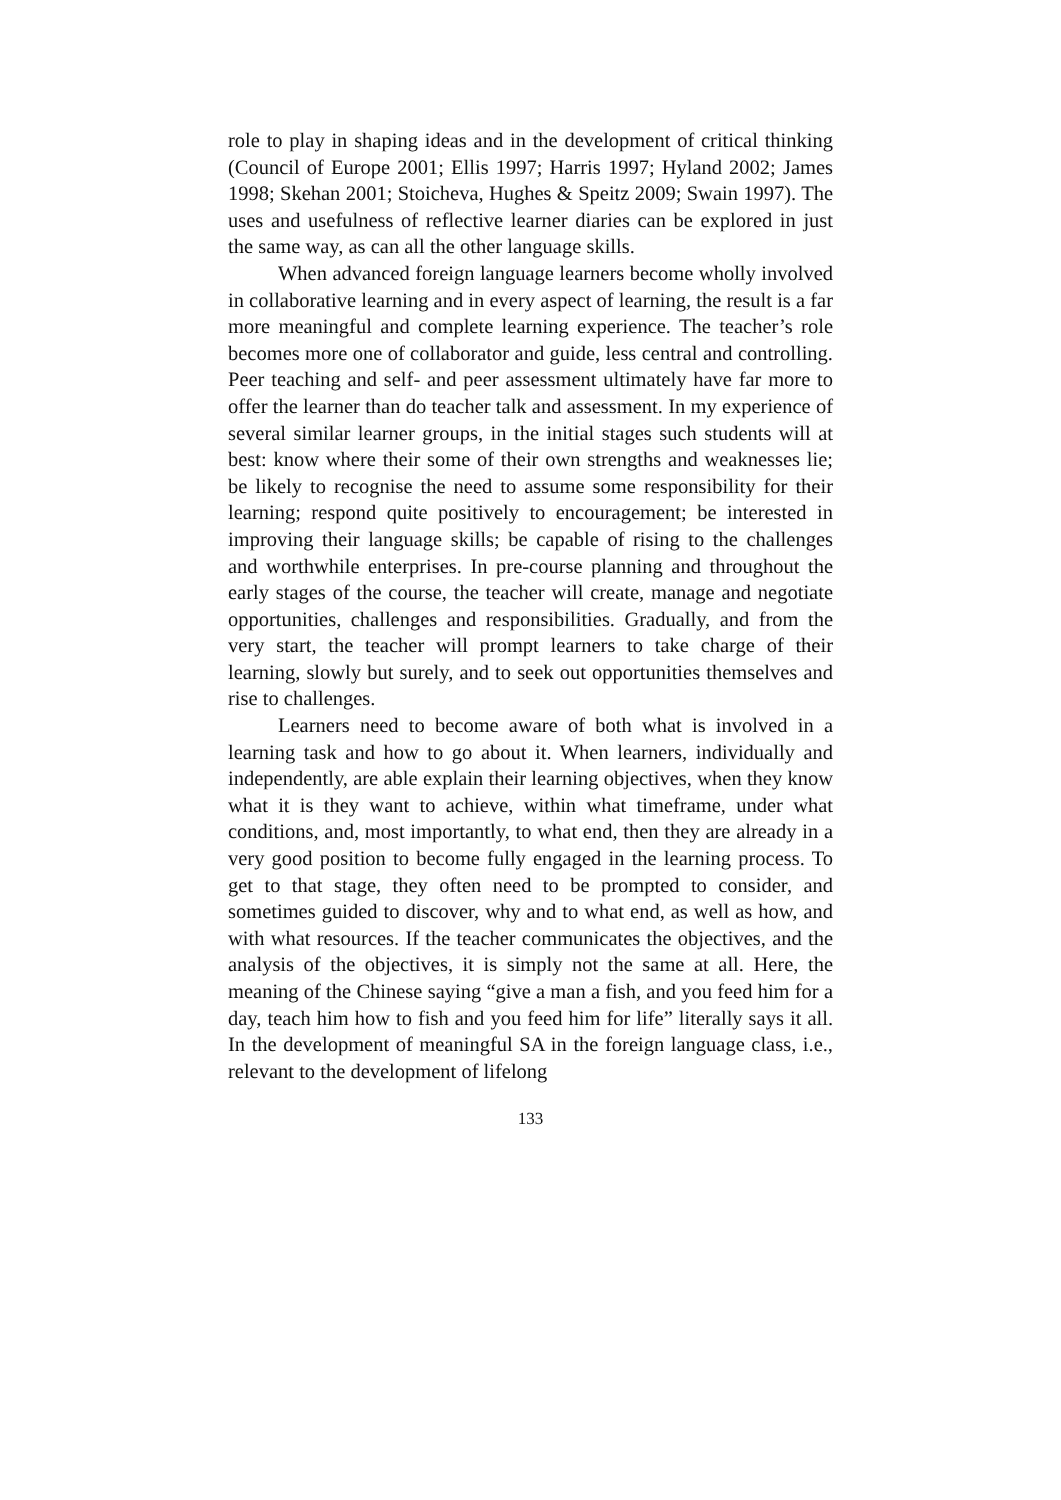role to play in shaping ideas and in the development of critical thinking (Council of Europe 2001; Ellis 1997; Harris 1997; Hyland 2002; James 1998; Skehan 2001; Stoicheva, Hughes & Speitz 2009; Swain 1997). The uses and usefulness of reflective learner diaries can be explored in just the same way, as can all the other language skills.
When advanced foreign language learners become wholly involved in collaborative learning and in every aspect of learning, the result is a far more meaningful and complete learning experience. The teacher’s role becomes more one of collaborator and guide, less central and controlling. Peer teaching and self- and peer assessment ultimately have far more to offer the learner than do teacher talk and assessment. In my experience of several similar learner groups, in the initial stages such students will at best: know where their some of their own strengths and weaknesses lie; be likely to recognise the need to assume some responsibility for their learning; respond quite positively to encouragement; be interested in improving their language skills; be capable of rising to the challenges and worthwhile enterprises. In pre-course planning and throughout the early stages of the course, the teacher will create, manage and negotiate opportunities, challenges and responsibilities. Gradually, and from the very start, the teacher will prompt learners to take charge of their learning, slowly but surely, and to seek out opportunities themselves and rise to challenges.
Learners need to become aware of both what is involved in a learning task and how to go about it. When learners, individually and independently, are able explain their learning objectives, when they know what it is they want to achieve, within what timeframe, under what conditions, and, most importantly, to what end, then they are already in a very good position to become fully engaged in the learning process. To get to that stage, they often need to be prompted to consider, and sometimes guided to discover, why and to what end, as well as how, and with what resources. If the teacher communicates the objectives, and the analysis of the objectives, it is simply not the same at all. Here, the meaning of the Chinese saying “give a man a fish, and you feed him for a day, teach him how to fish and you feed him for life” literally says it all. In the development of meaningful SA in the foreign language class, i.e., relevant to the development of lifelong
133